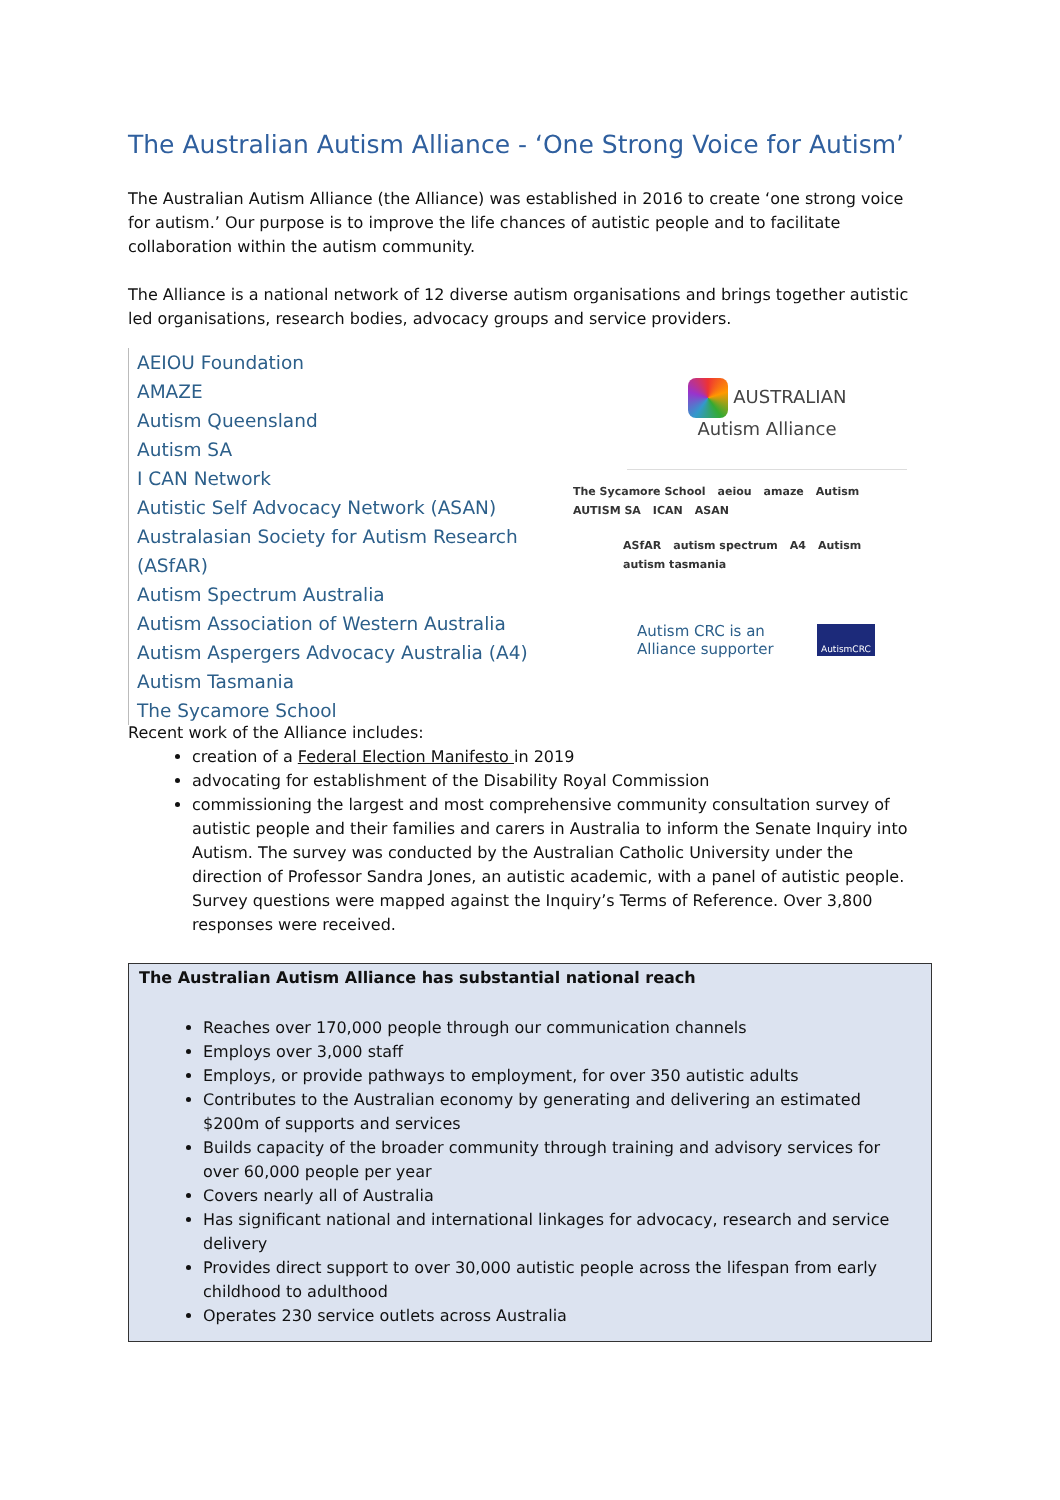The Australian Autism Alliance - ‘One Strong Voice for Autism’
The Australian Autism Alliance (the Alliance) was established in 2016 to create ‘one strong voice for autism.’ Our purpose is to improve the life chances of autistic people and to facilitate collaboration within the autism community.
The Alliance is a national network of 12 diverse autism organisations and brings together autistic led organisations, research bodies, advocacy groups and service providers.
AEIOU Foundation
AMAZE
Autism Queensland
Autism SA
I CAN Network
Autistic Self Advocacy Network (ASAN)
Australasian Society for Autism Research (ASfAR)
Autism Spectrum Australia
Autism Association of Western Australia
Autism Aspergers Advocacy Australia (A4)
Autism Tasmania
The Sycamore School
AUSTRALIAN
Autism Alliance
The Sycamore School aeiou amaze Autism AUTISM SA ICAN ASAN
ASfAR autism spectrum A4 Autism autism tasmania
Autism CRC is an Alliance supporter AutismCRC
Recent work of the Alliance includes:
creation of a Federal Election Manifesto in 2019
advocating for establishment of the Disability Royal Commission
commissioning the largest and most comprehensive community consultation survey of autistic people and their families and carers in Australia to inform the Senate Inquiry into Autism. The survey was conducted by the Australian Catholic University under the direction of Professor Sandra Jones, an autistic academic, with a panel of autistic people. Survey questions were mapped against the Inquiry’s Terms of Reference. Over 3,800 responses were received.
The Australian Autism Alliance has substantial national reach
Reaches over 170,000 people through our communication channels
Employs over 3,000 staff
Employs, or provide pathways to employment, for over 350 autistic adults
Contributes to the Australian economy by generating and delivering an estimated $200m of supports and services
Builds capacity of the broader community through training and advisory services for over 60,000 people per year
Covers nearly all of Australia
Has significant national and international linkages for advocacy, research and service delivery
Provides direct support to over 30,000 autistic people across the lifespan from early childhood to adulthood
Operates 230 service outlets across Australia